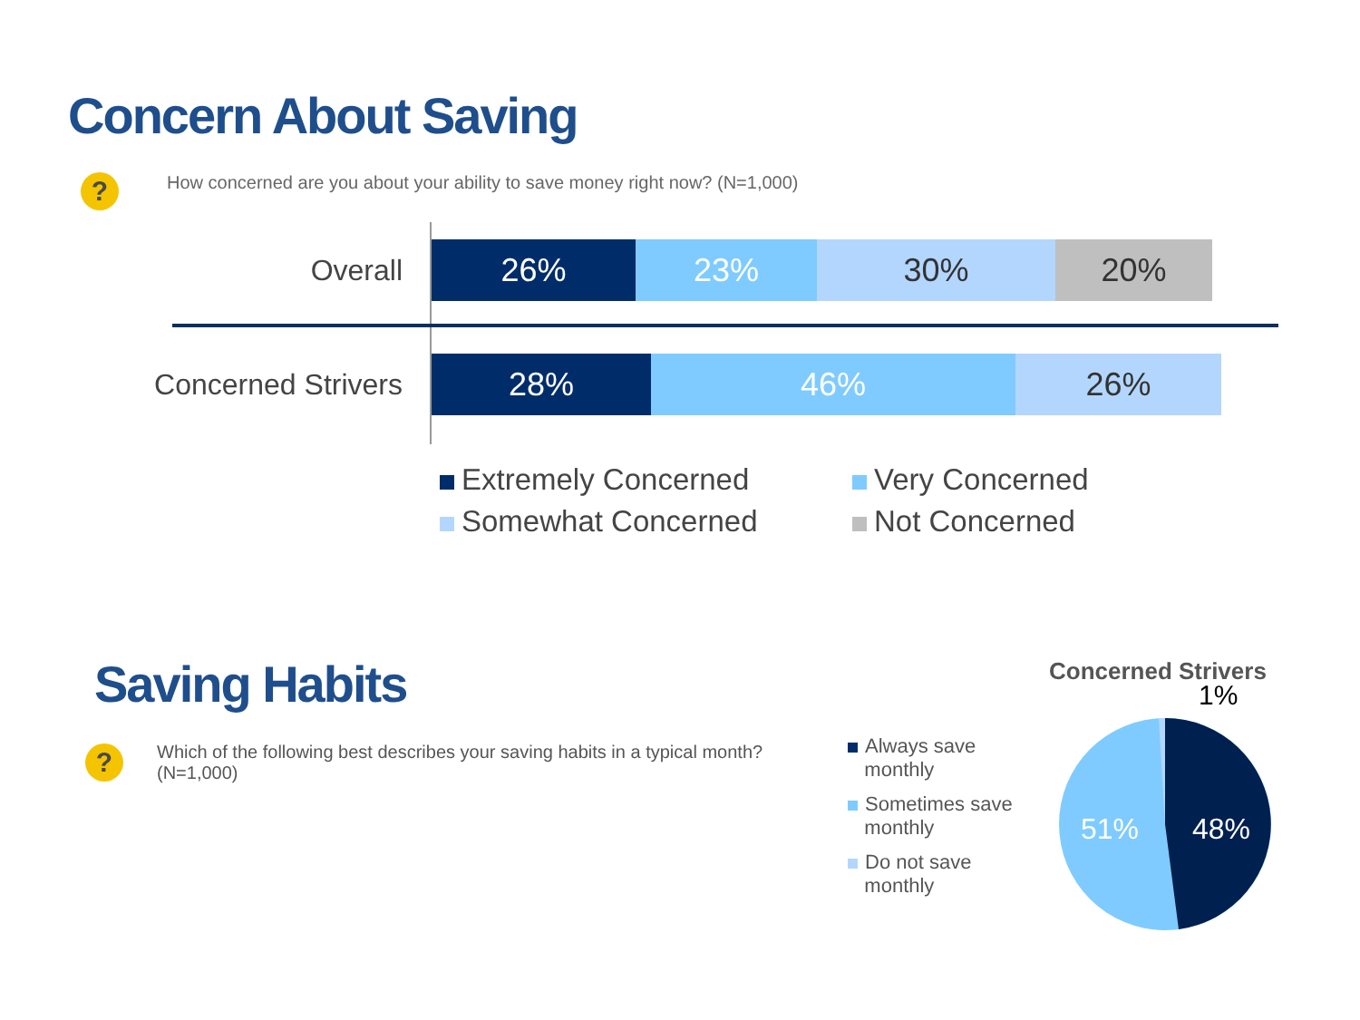Concern About Saving
? How concerned are you about your ability to save money right now? (N=1,000)
Overall
26% 23% 30% 20%
Concerned Strivers
28% 46% 26%
Extremely Concerned
Very Concerned
Somewhat Concerned
Not Concerned
Saving Habits
? Which of the following best describes your saving habits in a typical month? (N=1,000)
Always save
monthly
Sometimes save
monthly
Do not save
monthly
Concerned Strivers
1%
51% 48%